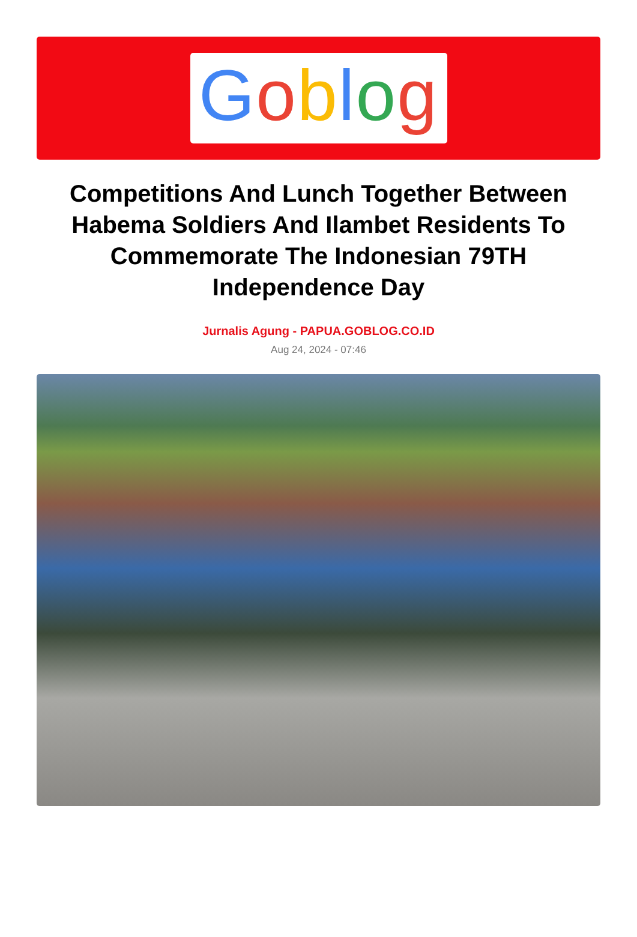Goblog
Competitions And Lunch Together Between Habema Soldiers And Ilambet Residents To Commemorate The Indonesian 79TH Independence Day
Jurnalis Agung - PAPUA.GOBLOG.CO.ID
Aug 24, 2024 - 07:46